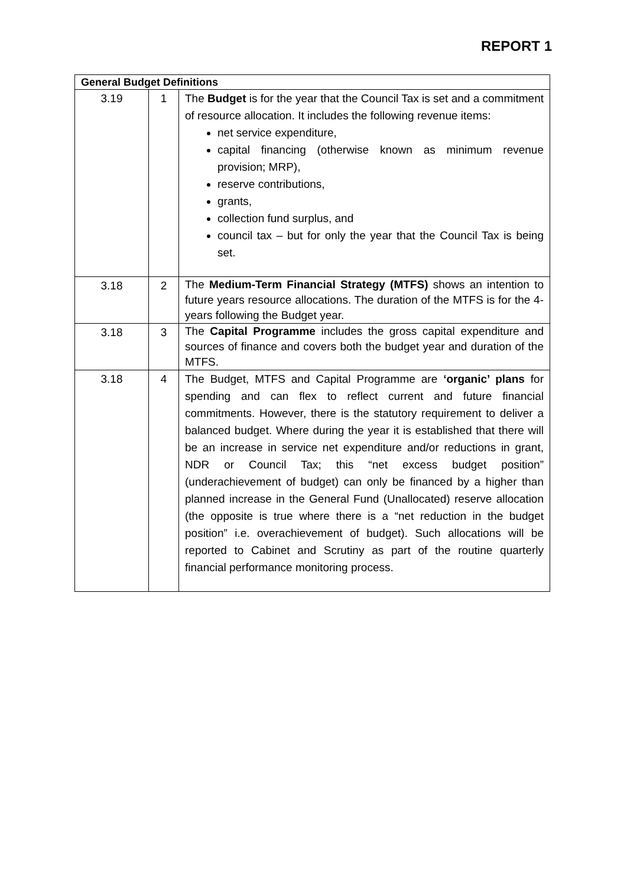REPORT 1
| General Budget Definitions | | |
| --- | --- | --- |
| 3.19 | 1 | The Budget is for the year that the Council Tax is set and a commitment of resource allocation. It includes the following revenue items: net service expenditure, capital financing (otherwise known as minimum revenue provision; MRP), reserve contributions, grants, collection fund surplus, and council tax – but for only the year that the Council Tax is being set. |
| 3.18 | 2 | The Medium-Term Financial Strategy (MTFS) shows an intention to future years resource allocations. The duration of the MTFS is for the 4-years following the Budget year. |
| 3.18 | 3 | The Capital Programme includes the gross capital expenditure and sources of finance and covers both the budget year and duration of the MTFS. |
| 3.18 | 4 | The Budget, MTFS and Capital Programme are ‘organic’ plans for spending and can flex to reflect current and future financial commitments. However, there is the statutory requirement to deliver a balanced budget. Where during the year it is established that there will be an increase in service net expenditure and/or reductions in grant, NDR or Council Tax; this “net excess budget position” (underachievement of budget) can only be financed by a higher than planned increase in the General Fund (Unallocated) reserve allocation (the opposite is true where there is a “net reduction in the budget position” i.e. overachievement of budget). Such allocations will be reported to Cabinet and Scrutiny as part of the routine quarterly financial performance monitoring process. |